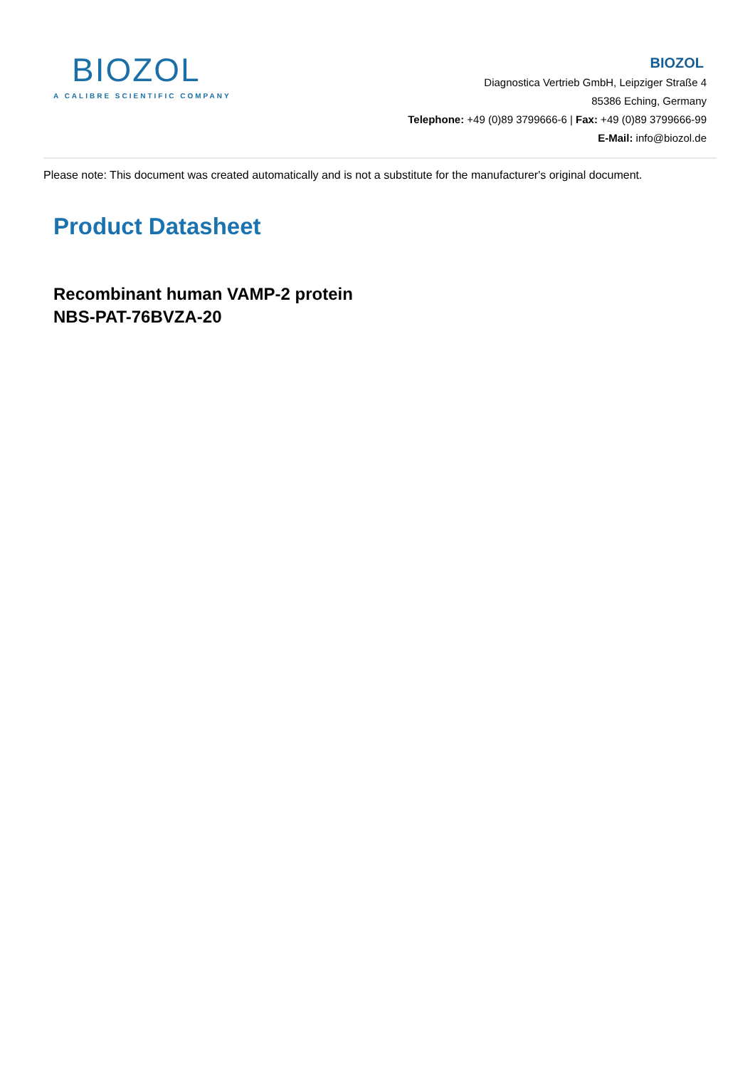BIOZOL
A CALIBRE SCIENTIFIC COMPANY
BIOZOL
Diagnostica Vertrieb GmbH, Leipziger Straße 4
85386 Eching, Germany
Telephone: +49 (0)89 3799666-6 | Fax: +49 (0)89 3799666-99
E-Mail: info@biozol.de
Please note: This document was created automatically and is not a substitute for the manufacturer's original document.
Product Datasheet
Recombinant human VAMP-2 protein
NBS-PAT-76BVZA-20